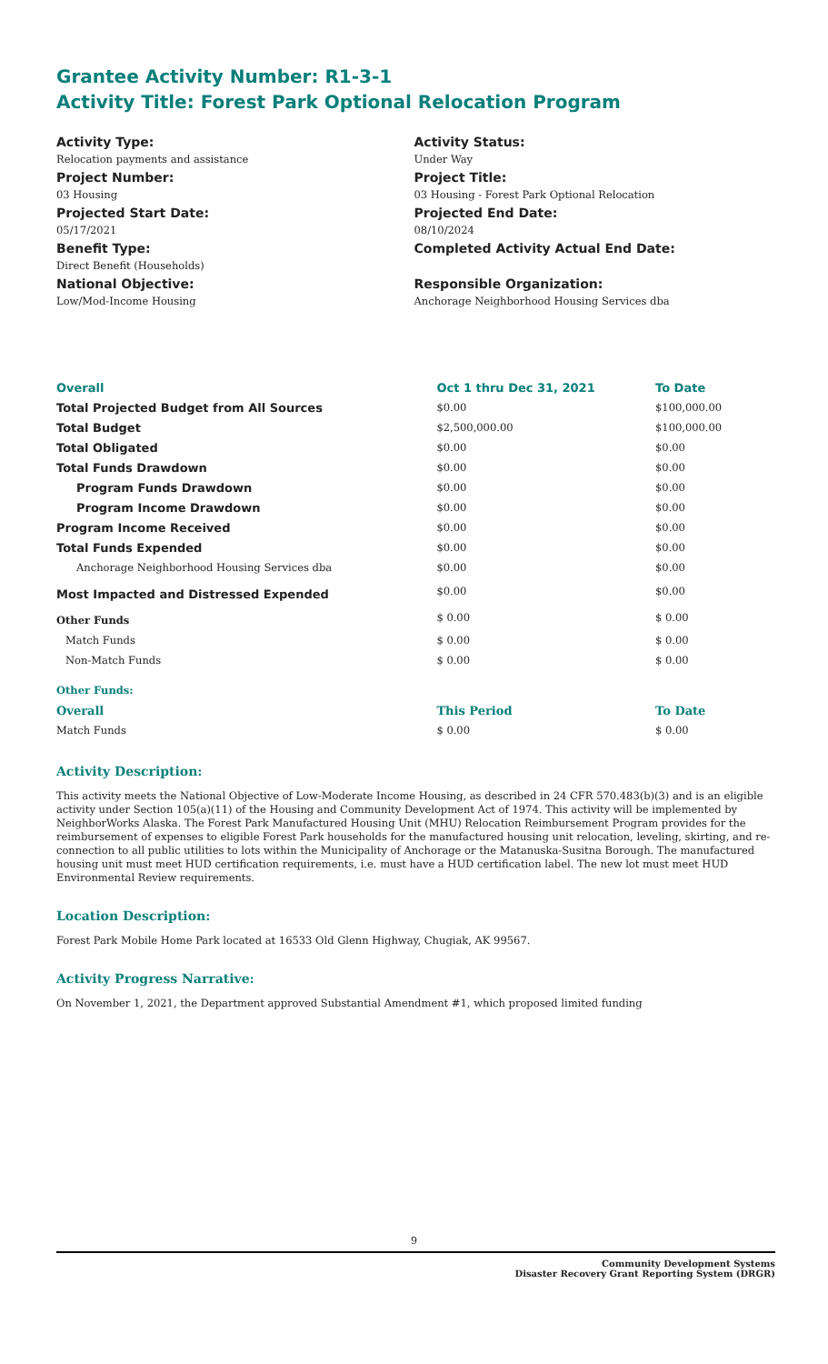Grantee Activity Number: R1-3-1
Activity Title: Forest Park Optional Relocation Program
Activity Type:
Relocation payments and assistance
Project Number:
03 Housing
Projected Start Date:
05/17/2021
Benefit Type:
Direct Benefit (Households)
National Objective:
Low/Mod-Income Housing
Activity Status:
Under Way
Project Title:
03 Housing - Forest Park Optional Relocation
Projected End Date:
08/10/2024
Completed Activity Actual End Date:
Responsible Organization:
Anchorage Neighborhood Housing Services dba
| Overall | Oct 1 thru Dec 31, 2021 | To Date |
| --- | --- | --- |
| Total Projected Budget from All Sources | $0.00 | $100,000.00 |
| Total Budget | $2,500,000.00 | $100,000.00 |
| Total Obligated | $0.00 | $0.00 |
| Total Funds Drawdown | $0.00 | $0.00 |
| Program Funds Drawdown | $0.00 | $0.00 |
| Program Income Drawdown | $0.00 | $0.00 |
| Program Income Received | $0.00 | $0.00 |
| Total Funds Expended | $0.00 | $0.00 |
| Anchorage Neighborhood Housing Services dba | $0.00 | $0.00 |
| Most Impacted and Distressed Expended | $0.00 | $0.00 |
| Other Funds | $ 0.00 | $ 0.00 |
| Match Funds | $ 0.00 | $ 0.00 |
| Non-Match Funds | $ 0.00 | $ 0.00 |
| Other Funds: | | |
| Overall | This Period | To Date |
| Match Funds | $ 0.00 | $ 0.00 |
Activity Description:
This activity meets the National Objective of Low-Moderate Income Housing, as described in 24 CFR 570.483(b)(3) and is an eligible activity under Section 105(a)(11) of the Housing and Community Development Act of 1974. This activity will be implemented by NeighborWorks Alaska. The Forest Park Manufactured Housing Unit (MHU) Relocation Reimbursement Program provides for the reimbursement of expenses to eligible Forest Park households for the manufactured housing unit relocation, leveling, skirting, and re-connection to all public utilities to lots within the Municipality of Anchorage or the Matanuska-Susitna Borough. The manufactured housing unit must meet HUD certification requirements, i.e. must have a HUD certification label. The new lot must meet HUD Environmental Review requirements.
Location Description:
Forest Park Mobile Home Park located at 16533 Old Glenn Highway, Chugiak, AK 99567.
Activity Progress Narrative:
On November 1, 2021, the Department approved Substantial Amendment #1, which proposed limited funding
9
Community Development Systems
Disaster Recovery Grant Reporting System (DRGR)